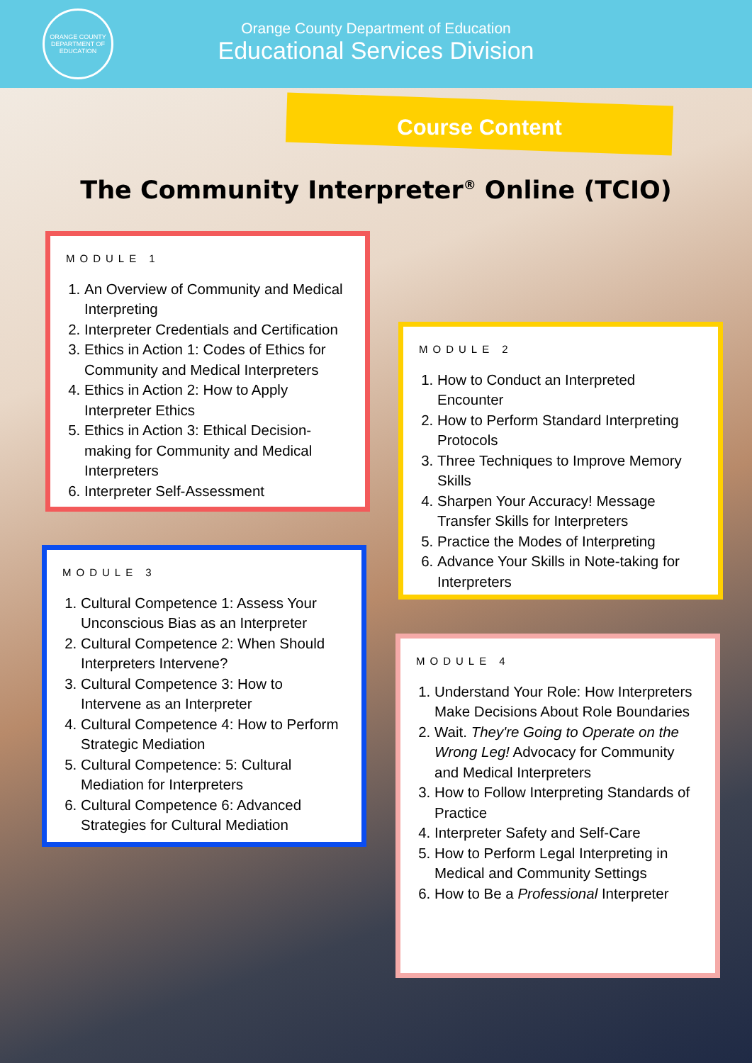ORANGE COUNTY DEPARTMENT OF EDUCATION
Orange County Department of Education
Educational Services Division
Course Content
The Community Interpreter<sup>®</sup> Online (TCIO)
MODULE 1
1. An Overview of Community and Medical Interpreting
2. Interpreter Credentials and Certification
3. Ethics in Action 1: Codes of Ethics for Community and Medical Interpreters
4. Ethics in Action 2: How to Apply Interpreter Ethics
5. Ethics in Action 3: Ethical Decision-making for Community and Medical Interpreters
6. Interpreter Self-Assessment
MODULE 2
1. How to Conduct an Interpreted Encounter
2. How to Perform Standard Interpreting Protocols
3. Three Techniques to Improve Memory Skills
4. Sharpen Your Accuracy! Message Transfer Skills for Interpreters
5. Practice the Modes of Interpreting
6. Advance Your Skills in Note-taking for Interpreters
MODULE 3
1. Cultural Competence 1: Assess Your Unconscious Bias as an Interpreter
2. Cultural Competence 2: When Should Interpreters Intervene?
3. Cultural Competence 3: How to Intervene as an Interpreter
4. Cultural Competence 4: How to Perform Strategic Mediation
5. Cultural Competence: 5: Cultural Mediation for Interpreters
6. Cultural Competence 6: Advanced Strategies for Cultural Mediation
MODULE 4
1. Understand Your Role: How Interpreters Make Decisions About Role Boundaries
2. Wait. They're Going to Operate on the Wrong Leg! Advocacy for Community and Medical Interpreters
3. How to Follow Interpreting Standards of Practice
4. Interpreter Safety and Self-Care
5. How to Perform Legal Interpreting in Medical and Community Settings
6. How to Be a Professional Interpreter